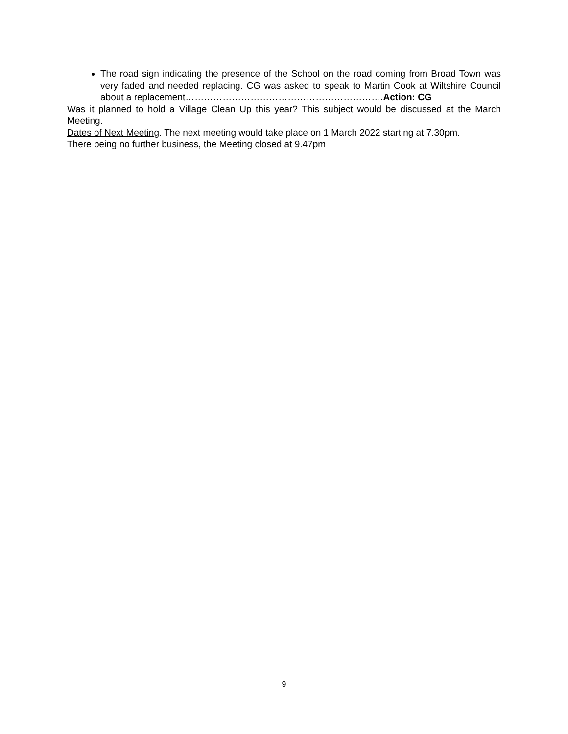The road sign indicating the presence of the School on the road coming from Broad Town was very faded and needed replacing. CG was asked to speak to Martin Cook at Wiltshire Council about a replacement……………………………………………………….Action: CG
Was it planned to hold a Village Clean Up this year? This subject would be discussed at the March Meeting.
Dates of Next Meeting. The next meeting would take place on 1 March 2022 starting at 7.30pm.
There being no further business, the Meeting closed at 9.47pm
9